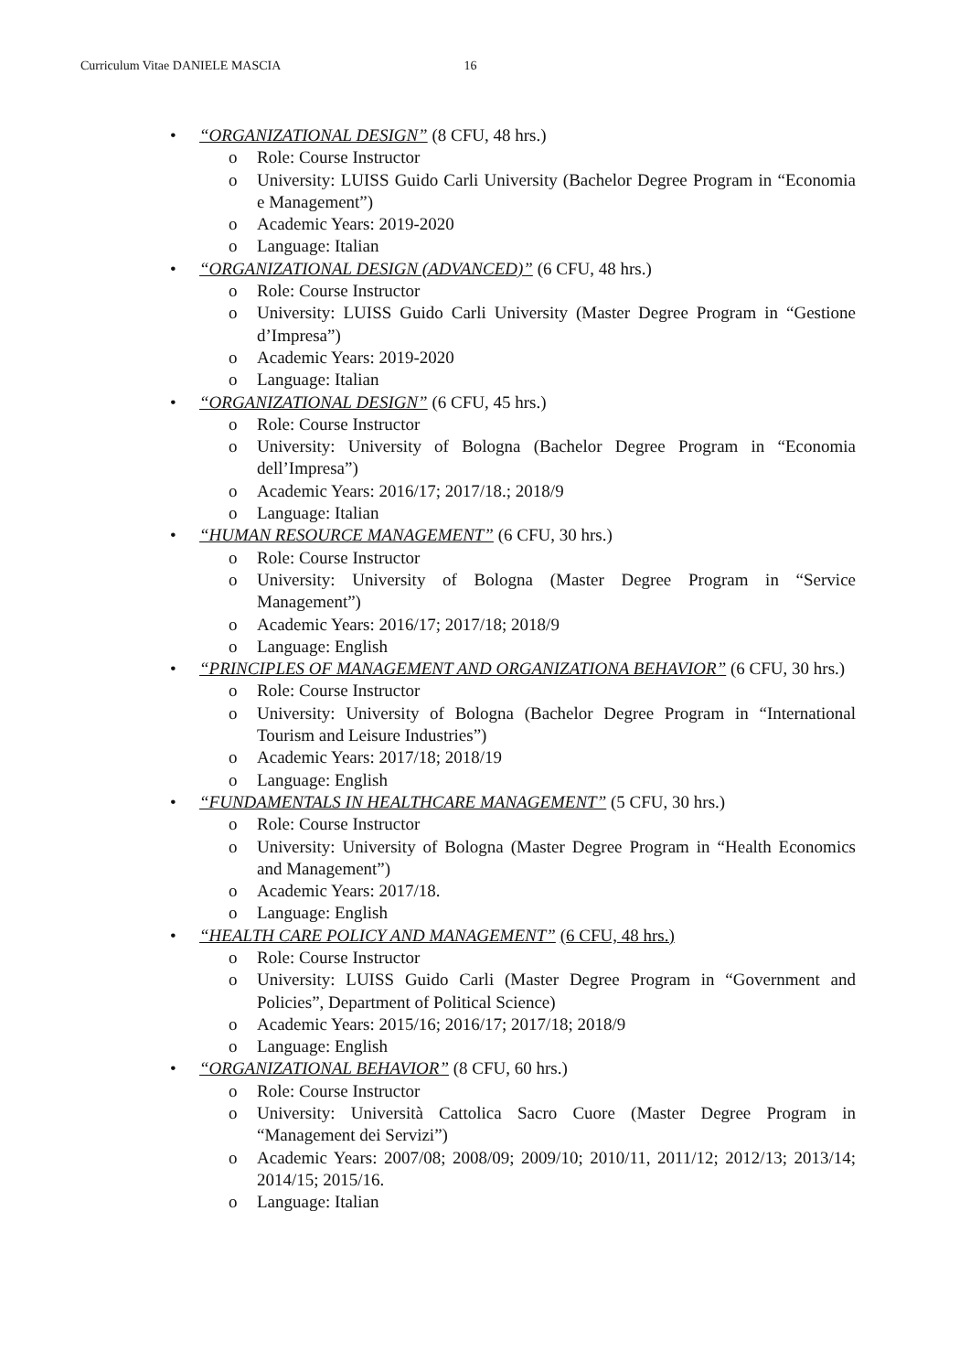Curriculum Vitae DANIELE MASCIA 16
• “ORGANIZATIONAL DESIGN” (8 CFU, 48 hrs.)
o Role: Course Instructor
o University: LUISS Guido Carli University (Bachelor Degree Program in “Economia e Management”)
o Academic Years: 2019-2020
o Language: Italian
• “ORGANIZATIONAL DESIGN (ADVANCED)” (6 CFU, 48 hrs.)
o Role: Course Instructor
o University: LUISS Guido Carli University (Master Degree Program in “Gestione d’Impresa”)
o Academic Years: 2019-2020
o Language: Italian
• “ORGANIZATIONAL DESIGN” (6 CFU, 45 hrs.)
o Role: Course Instructor
o University: University of Bologna (Bachelor Degree Program in “Economia dell’Impresa”)
o Academic Years: 2016/17; 2017/18.; 2018/9
o Language: Italian
• “HUMAN RESOURCE MANAGEMENT” (6 CFU, 30 hrs.)
o Role: Course Instructor
o University: University of Bologna (Master Degree Program in “Service Management”)
o Academic Years: 2016/17; 2017/18; 2018/9
o Language: English
• “PRINCIPLES OF MANAGEMENT AND ORGANIZATIONA BEHAVIOR” (6 CFU, 30 hrs.)
o Role: Course Instructor
o University: University of Bologna (Bachelor Degree Program in “International Tourism and Leisure Industries”)
o Academic Years: 2017/18; 2018/19
o Language: English
• “FUNDAMENTALS IN HEALTHCARE MANAGEMENT” (5 CFU, 30 hrs.)
o Role: Course Instructor
o University: University of Bologna (Master Degree Program in “Health Economics and Management”)
o Academic Years: 2017/18.
o Language: English
• “HEALTH CARE POLICY AND MANAGEMENT” (6 CFU, 48 hrs.)
o Role: Course Instructor
o University: LUISS Guido Carli (Master Degree Program in “Government and Policies”, Department of Political Science)
o Academic Years: 2015/16; 2016/17; 2017/18; 2018/9
o Language: English
• “ORGANIZATIONAL BEHAVIOR” (8 CFU, 60 hrs.)
o Role: Course Instructor
o University: Università Cattolica Sacro Cuore (Master Degree Program in “Management dei Servizi”)
o Academic Years: 2007/08; 2008/09; 2009/10; 2010/11, 2011/12; 2012/13; 2013/14; 2014/15; 2015/16.
o Language: Italian